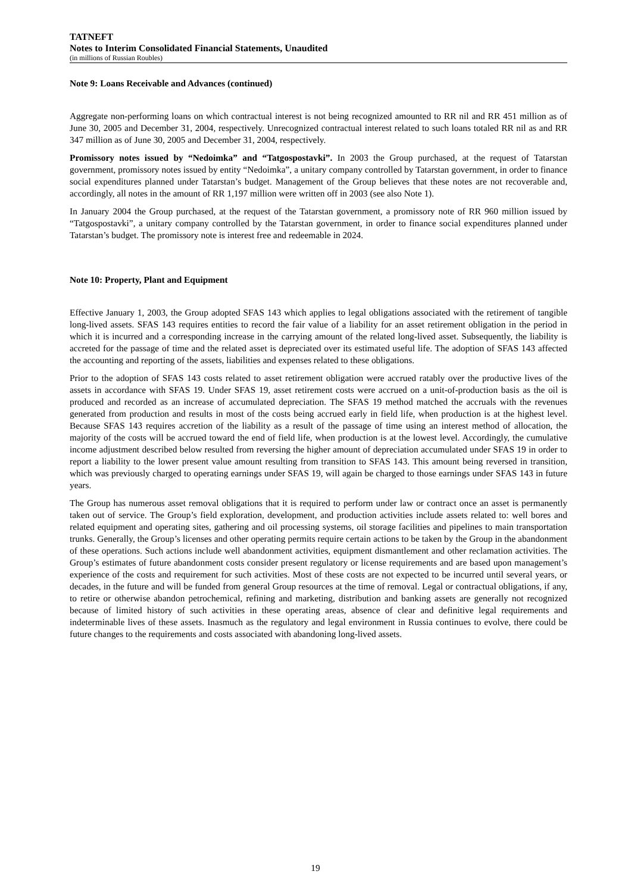TATNEFT
Notes to Interim Consolidated Financial Statements, Unaudited
(in millions of Russian Roubles)
Note 9: Loans Receivable and Advances (continued)
Aggregate non-performing loans on which contractual interest is not being recognized amounted to RR nil and RR 451 million as of June 30, 2005 and December 31, 2004, respectively. Unrecognized contractual interest related to such loans totaled RR nil as and RR 347 million as of June 30, 2005 and December 31, 2004, respectively.
Promissory notes issued by “Nedoimka” and “Tatgospostavki”. In 2003 the Group purchased, at the request of Tatarstan government, promissory notes issued by entity “Nedoimka”, a unitary company controlled by Tatarstan government, in order to finance social expenditures planned under Tatarstan’s budget. Management of the Group believes that these notes are not recoverable and, accordingly, all notes in the amount of RR 1,197 million were written off in 2003 (see also Note 1).
In January 2004 the Group purchased, at the request of the Tatarstan government, a promissory note of RR 960 million issued by “Tatgospostavki”, a unitary company controlled by the Tatarstan government, in order to finance social expenditures planned under Tatarstan’s budget. The promissory note is interest free and redeemable in 2024.
Note 10: Property, Plant and Equipment
Effective January 1, 2003, the Group adopted SFAS 143 which applies to legal obligations associated with the retirement of tangible long-lived assets. SFAS 143 requires entities to record the fair value of a liability for an asset retirement obligation in the period in which it is incurred and a corresponding increase in the carrying amount of the related long-lived asset. Subsequently, the liability is accreted for the passage of time and the related asset is depreciated over its estimated useful life. The adoption of SFAS 143 affected the accounting and reporting of the assets, liabilities and expenses related to these obligations.
Prior to the adoption of SFAS 143 costs related to asset retirement obligation were accrued ratably over the productive lives of the assets in accordance with SFAS 19. Under SFAS 19, asset retirement costs were accrued on a unit-of-production basis as the oil is produced and recorded as an increase of accumulated depreciation. The SFAS 19 method matched the accruals with the revenues generated from production and results in most of the costs being accrued early in field life, when production is at the highest level. Because SFAS 143 requires accretion of the liability as a result of the passage of time using an interest method of allocation, the majority of the costs will be accrued toward the end of field life, when production is at the lowest level. Accordingly, the cumulative income adjustment described below resulted from reversing the higher amount of depreciation accumulated under SFAS 19 in order to report a liability to the lower present value amount resulting from transition to SFAS 143. This amount being reversed in transition, which was previously charged to operating earnings under SFAS 19, will again be charged to those earnings under SFAS 143 in future years.
The Group has numerous asset removal obligations that it is required to perform under law or contract once an asset is permanently taken out of service. The Group’s field exploration, development, and production activities include assets related to: well bores and related equipment and operating sites, gathering and oil processing systems, oil storage facilities and pipelines to main transportation trunks. Generally, the Group’s licenses and other operating permits require certain actions to be taken by the Group in the abandonment of these operations. Such actions include well abandonment activities, equipment dismantlement and other reclamation activities. The Group’s estimates of future abandonment costs consider present regulatory or license requirements and are based upon management’s experience of the costs and requirement for such activities. Most of these costs are not expected to be incurred until several years, or decades, in the future and will be funded from general Group resources at the time of removal. Legal or contractual obligations, if any, to retire or otherwise abandon petrochemical, refining and marketing, distribution and banking assets are generally not recognized because of limited history of such activities in these operating areas, absence of clear and definitive legal requirements and indeterminable lives of these assets. Inasmuch as the regulatory and legal environment in Russia continues to evolve, there could be future changes to the requirements and costs associated with abandoning long-lived assets.
19